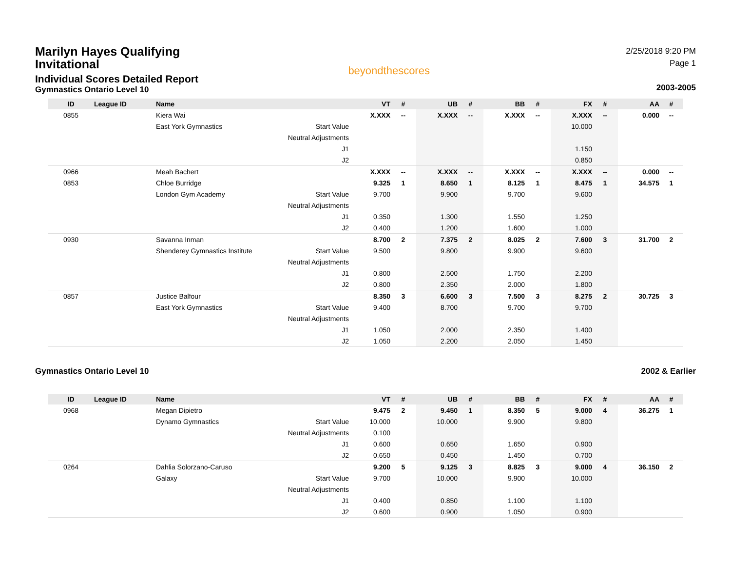Marilyn Hayes Qualifying Invitational
Individual Scores Detailed Report
Gymnastics Ontario Level 10
beyondthescores
2/25/2018 9:20 PM
Page 1
2003-2005
| ID | League ID | Name | | VT | # | UB | # | BB | # | FX | # | AA | # |
| --- | --- | --- | --- | --- | --- | --- | --- | --- | --- | --- | --- | --- | --- |
| 0855 | | Kiera Wai | | X.XXX | -- | X.XXX | -- | X.XXX | -- | X.XXX | -- | 0.000 | -- |
| | | East York Gymnastics | Start Value | | | | | | | 10.000 | | | |
| | | | Neutral Adjustments | | | | | | | | | | |
| | | | J1 | | | | | | | 1.150 | | | |
| | | | J2 | | | | | | | 0.850 | | | |
| 0966 | | Meah Bachert | | X.XXX | -- | X.XXX | -- | X.XXX | -- | X.XXX | -- | 0.000 | -- |
| 0853 | | Chloe Burridge | | 9.325 | 1 | 8.650 | 1 | 8.125 | 1 | 8.475 | 1 | 34.575 | 1 |
| | | London Gym Academy | Start Value | 9.700 | | 9.900 | | 9.700 | | 9.600 | | | |
| | | | Neutral Adjustments | | | | | | | | | | |
| | | | J1 | 0.350 | | 1.300 | | 1.550 | | 1.250 | | | |
| | | | J2 | 0.400 | | 1.200 | | 1.600 | | 1.000 | | | |
| 0930 | | Savanna Inman | | 8.700 | 2 | 7.375 | 2 | 8.025 | 2 | 7.600 | 3 | 31.700 | 2 |
| | | Shenderey Gymnastics Institute | Start Value | 9.500 | | 9.800 | | 9.900 | | 9.600 | | | |
| | | | Neutral Adjustments | | | | | | | | | | |
| | | | J1 | 0.800 | | 2.500 | | 1.750 | | 2.200 | | | |
| | | | J2 | 0.800 | | 2.350 | | 2.000 | | 1.800 | | | |
| 0857 | | Justice Balfour | | 8.350 | 3 | 6.600 | 3 | 7.500 | 3 | 8.275 | 2 | 30.725 | 3 |
| | | East York Gymnastics | Start Value | 9.400 | | 8.700 | | 9.700 | | 9.700 | | | |
| | | | Neutral Adjustments | | | | | | | | | | |
| | | | J1 | 1.050 | | 2.000 | | 2.350 | | 1.400 | | | |
| | | | J2 | 1.050 | | 2.200 | | 2.050 | | 1.450 | | | |
Gymnastics Ontario Level 10 2002 & Earlier
| ID | League ID | Name | | VT | # | UB | # | BB | # | FX | # | AA | # |
| --- | --- | --- | --- | --- | --- | --- | --- | --- | --- | --- | --- | --- | --- |
| 0968 | | Megan Dipietro | | 9.475 | 2 | 9.450 | 1 | 8.350 | 5 | 9.000 | 4 | 36.275 | 1 |
| | | Dynamo Gymnastics | Start Value | 10.000 | | 10.000 | | 9.900 | | 9.800 | | | |
| | | | Neutral Adjustments | 0.100 | | | | | | | | | |
| | | | J1 | 0.600 | | 0.650 | | 1.650 | | 0.900 | | | |
| | | | J2 | 0.650 | | 0.450 | | 1.450 | | 0.700 | | | |
| 0264 | | Dahlia Solorzano-Caruso | | 9.200 | 5 | 9.125 | 3 | 8.825 | 3 | 9.000 | 4 | 36.150 | 2 |
| | | Galaxy | Start Value | 9.700 | | 10.000 | | 9.900 | | 10.000 | | | |
| | | | Neutral Adjustments | | | | | | | | | | |
| | | | J1 | 0.400 | | 0.850 | | 1.100 | | 1.100 | | | |
| | | | J2 | 0.600 | | 0.900 | | 1.050 | | 0.900 | | | |